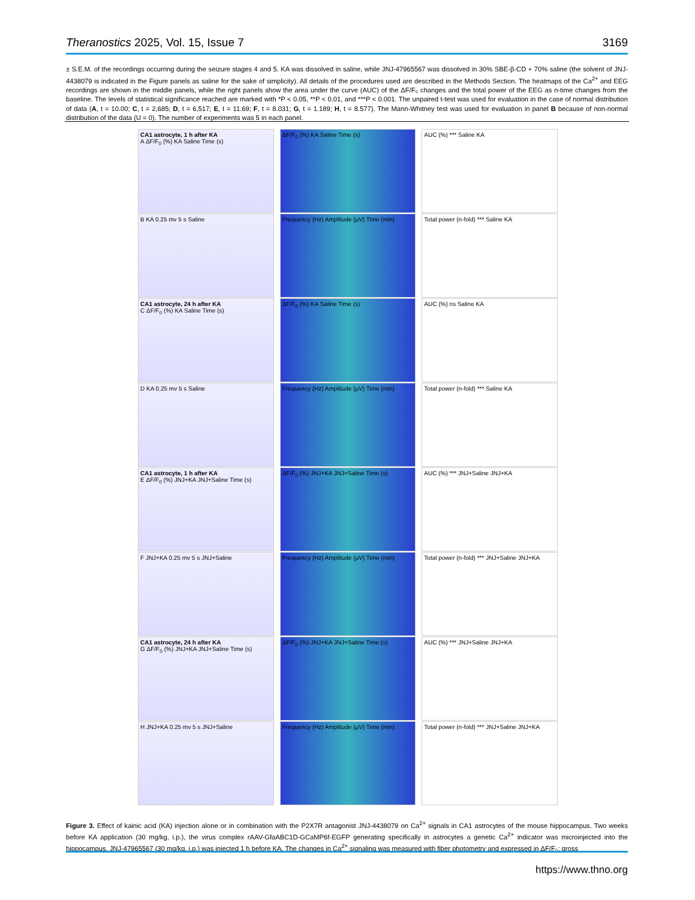Theranostics 2025, Vol. 15, Issue 7 3169
± S.E.M. of the recordings occurring during the seizure stages 4 and 5. KA was dissolved in saline, while JNJ-47965567 was dissolved in 30% SBE-β-CD + 70% saline (the solvent of JNJ-4438079 is indicated in the Figure panels as saline for the sake of simplicity). All details of the procedures used are described in the Methods Section. The heatmaps of the Ca<sup>2+</sup> and EEG recordings are shown in the middle panels, while the right panels show the area under the curve (AUC) of the ΔF/F₀ changes and the total power of the EEG as n-time changes from the baseline. The levels of statistical significance reached are marked with *P < 0.05, **P < 0.01, and ***P < 0.001. The unpaired t-test was used for evaluation in the case of normal distribution of data (A, t = 10.00; C, t = 2,685; D, t = 6,517; E, t = 11.69; F, t = 8.031; G, t = 1.189; H, t = 8.577). The Mann-Whitney test was used for evaluation in panel B because of non-normal distribution of the data (U = 0). The number of experiments was 5 in each panel.
CA1 astrocyte, 1 h after KA
A ΔF/F<sub>0</sub> (%) KA Saline Time (s)
ΔF/F<sub>0</sub> (%) KA Saline Time (s) AUC (%) *** Saline KA
B KA 0.25 mv 5 s Saline Frequency (Hz) Amplitude (μV) Time (min)
Total power (n-fold) *** Saline KA
CA1 astrocyte, 24 h after KA
C ΔF/F<sub>0</sub> (%) KA Saline Time (s)
ΔF/F<sub>0</sub> (%) KA Saline Time (s) AUC (%) ns Saline KA
D KA 0.25 mv 5 s Saline Frequency (Hz) Amplitude (μV) Time (min)
Total power (n-fold) *** Saline KA
CA1 astrocyte, 1 h after KA
E ΔF/F<sub>0</sub> (%) JNJ+KA JNJ+Saline Time (s)
ΔF/F<sub>0</sub> (%) JNJ+KA JNJ+Saline Time (s)
AUC (%) *** JNJ+Saline JNJ+KA
F JNJ+KA 0.25 mv 5 s JNJ+Saline
Frequency (Hz) Amplitude (μV) Time (min)
Total power (n-fold) *** JNJ+Saline JNJ+KA
CA1 astrocyte, 24 h after KA
G ΔF/F<sub>0</sub> (%) JNJ+KA JNJ+Saline Time (s)
ΔF/F<sub>0</sub> (%) JNJ+KA JNJ+Saline Time (s)
AUC (%) *** JNJ+Saline JNJ+KA
H JNJ+KA 0.25 mv 5 s JNJ+Saline
Frequency (Hz) Amplitude (μV) Time (min)
Total power (n-fold) *** JNJ+Saline JNJ+KA
Figure 3. Effect of kainic acid (KA) injection alone or in combination with the P2X7R antagonist JNJ-4438079 on Ca<sup>2+</sup> signals in CA1 astrocytes of the mouse hippocampus. Two weeks before KA application (30 mg/kg, i.p.), the virus complex rAAV-GfaABC1D-GCaMP6f-EGFP generating specifically in astrocytes a genetic Ca<sup>2+</sup> indicator was microinjected into the hippocampus. JNJ-47965567 (30 mg/kg, i.p.) was injected 1 h before KA. The changes in Ca<sup>2+</sup> signaling was measured with fiber photometry and expressed in ΔF/F₀; gross
https://www.thno.org